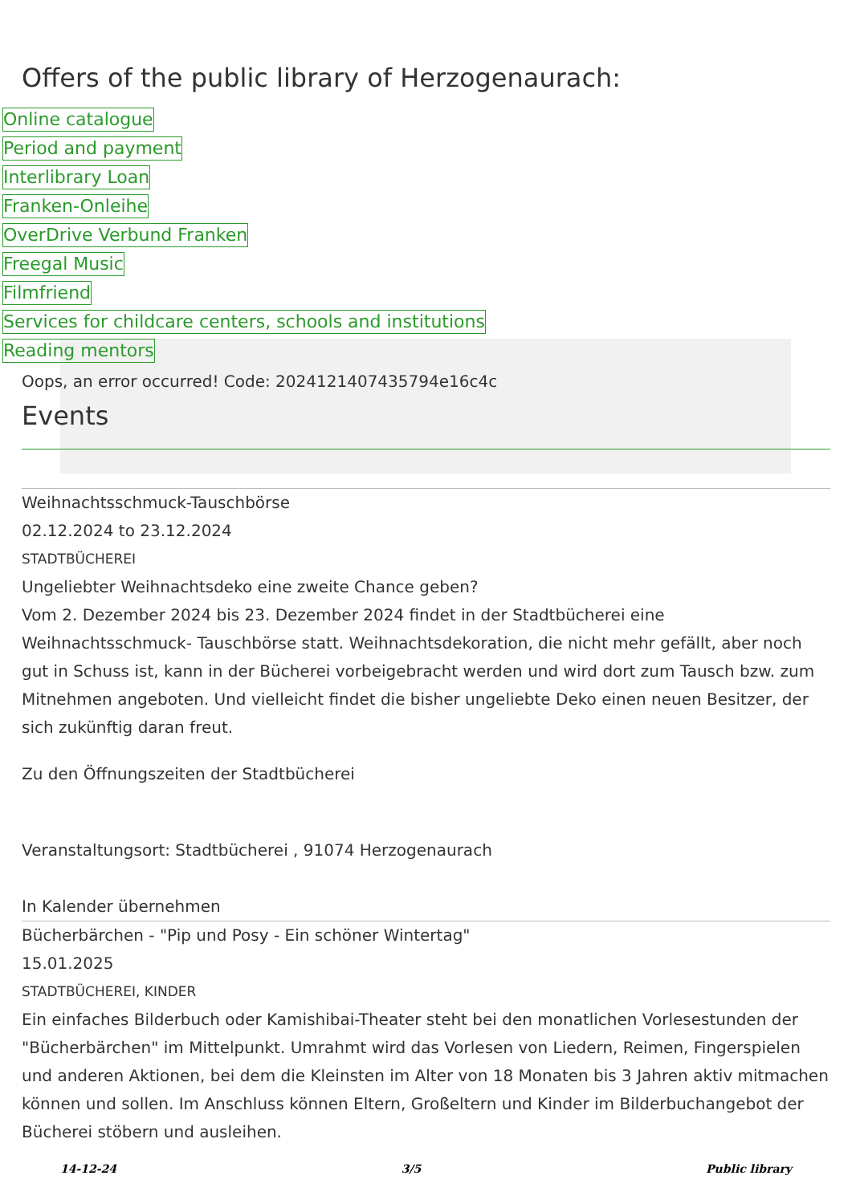Offers of the public library of Herzogenaurach:
Online catalogue
Period and payment
Interlibrary Loan
Franken-Onleihe
OverDrive Verbund Franken
Freegal Music
Filmfriend
Services for childcare centers, schools and institutions
Reading mentors
Oops, an error occurred! Code: 2024121407435794e16c4c
Events
Weihnachtsschmuck-Tauschbörse
02.12.2024 to 23.12.2024
STADTBÜCHEREI
Ungeliebter Weihnachtsdeko eine zweite Chance geben?
Vom 2. Dezember 2024 bis 23. Dezember 2024 findet in der Stadtbücherei eine Weihnachtsschmuck- Tauschbörse statt. Weihnachtsdekoration, die nicht mehr gefällt, aber noch gut in Schuss ist, kann in der Bücherei vorbeigebracht werden und wird dort zum Tausch bzw. zum Mitnehmen angeboten. Und vielleicht findet die bisher ungeliebte Deko einen neuen Besitzer, der sich zukünftig daran freut.
Zu den Öffnungszeiten der Stadtbücherei
Veranstaltungsort: Stadtbücherei , 91074 Herzogenaurach
In Kalender übernehmen
Bücherbärchen - "Pip und Posy - Ein schöner Wintertag"
15.01.2025
STADTBÜCHEREI, KINDER
Ein einfaches Bilderbuch oder Kamishibai-Theater steht bei den monatlichen Vorlesestunden der "Bücherbärchen" im Mittelpunkt. Umrahmt wird das Vorlesen von Liedern, Reimen, Fingerspielen und anderen Aktionen, bei dem die Kleinsten im Alter von 18 Monaten bis 3 Jahren aktiv mitmachen können und sollen. Im Anschluss können Eltern, Großeltern und Kinder im Bilderbuchangebot der Bücherei stöbern und ausleihen.
14-12-24 3/5 Public library